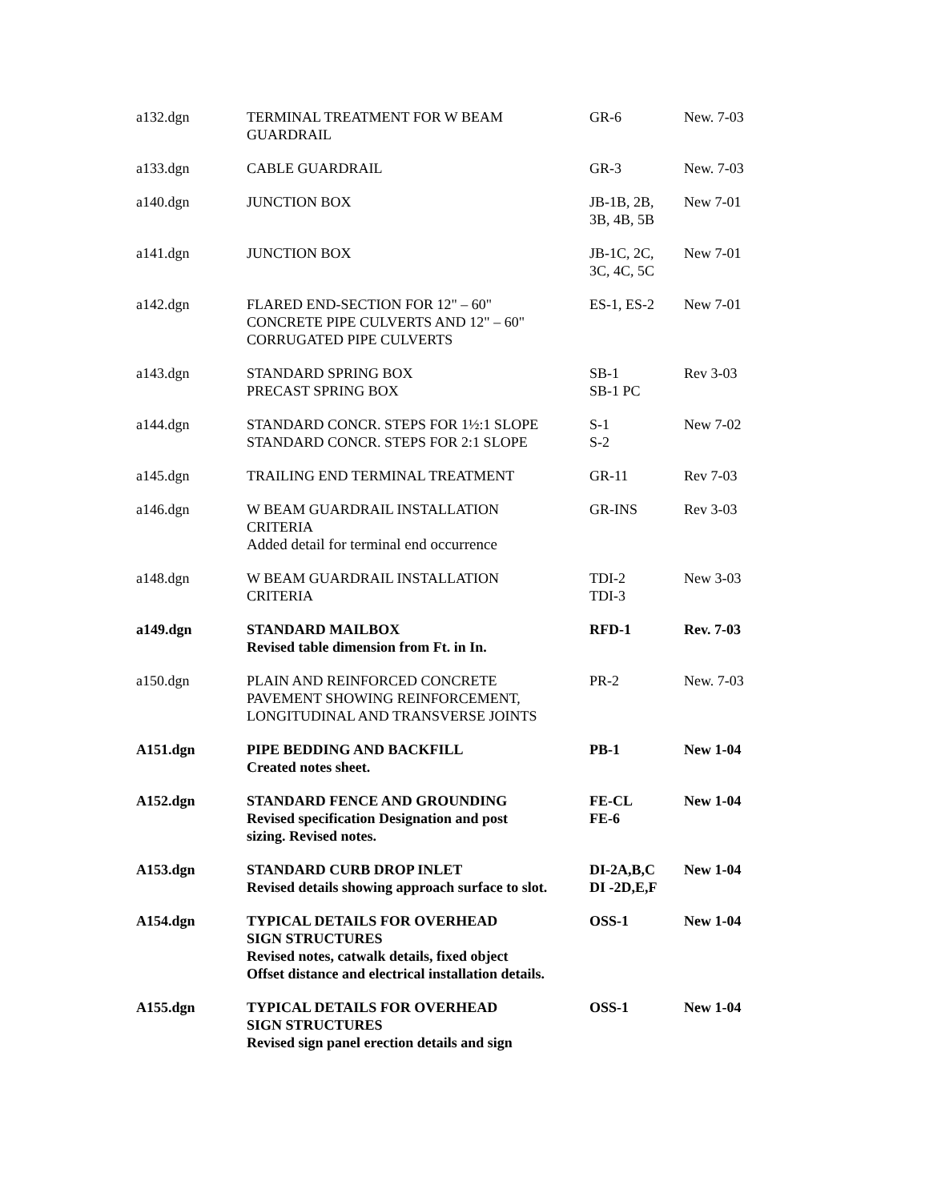| a132.dgn | TERMINAL TREATMENT FOR W BEAM GUARDRAIL | GR-6 | New. 7-03 |
| a133.dgn | CABLE GUARDRAIL | GR-3 | New. 7-03 |
| a140.dgn | JUNCTION BOX | JB-1B, 2B, 3B, 4B, 5B | New 7-01 |
| a141.dgn | JUNCTION BOX | JB-1C, 2C, 3C, 4C, 5C | New 7-01 |
| a142.dgn | FLARED END-SECTION FOR 12" – 60" CONCRETE PIPE CULVERTS AND 12" – 60" CORRUGATED PIPE CULVERTS | ES-1, ES-2 | New 7-01 |
| a143.dgn | STANDARD SPRING BOX PRECAST SPRING BOX | SB-1 SB-1 PC | Rev 3-03 |
| a144.dgn | STANDARD CONCR. STEPS FOR 1½:1 SLOPE STANDARD CONCR. STEPS FOR 2:1 SLOPE | S-1 S-2 | New 7-02 |
| a145.dgn | TRAILING END TERMINAL TREATMENT | GR-11 | Rev 7-03 |
| a146.dgn | W BEAM GUARDRAIL INSTALLATION CRITERIA Added detail for terminal end occurrence | GR-INS | Rev 3-03 |
| a148.dgn | W BEAM GUARDRAIL INSTALLATION CRITERIA | TDI-2 TDI-3 | New 3-03 |
| a149.dgn | STANDARD MAILBOX Revised table dimension from Ft. in In. | RFD-1 | Rev. 7-03 |
| a150.dgn | PLAIN AND REINFORCED CONCRETE PAVEMENT SHOWING REINFORCEMENT, LONGITUDINAL AND TRANSVERSE JOINTS | PR-2 | New. 7-03 |
| A151.dgn | PIPE BEDDING AND BACKFILL Created notes sheet. | PB-1 | New 1-04 |
| A152.dgn | STANDARD FENCE AND GROUNDING Revised specification Designation and post sizing. Revised notes. | FE-CL FE-6 | New 1-04 |
| A153.dgn | STANDARD CURB DROP INLET Revised details showing approach surface to slot. | DI-2A,B,C DI -2D,E,F | New 1-04 |
| A154.dgn | TYPICAL DETAILS FOR OVERHEAD SIGN STRUCTURES Revised notes, catwalk details, fixed object Offset distance and electrical installation details. | OSS-1 | New 1-04 |
| A155.dgn | TYPICAL DETAILS FOR OVERHEAD SIGN STRUCTURES Revised sign panel erection details and sign | OSS-1 | New 1-04 |